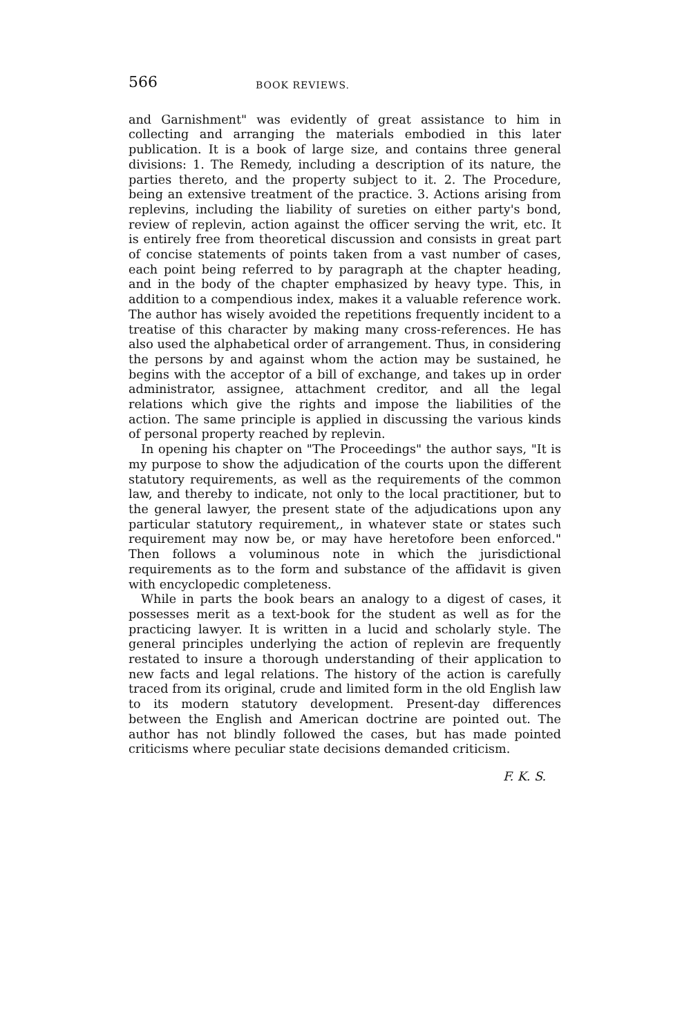566 BOOK REVIEWS.
and Garnishment" was evidently of great assistance to him in collecting and arranging the materials embodied in this later publication. It is a book of large size, and contains three general divisions: 1. The Remedy, including a description of its nature, the parties thereto, and the property subject to it. 2. The Procedure, being an extensive treatment of the practice. 3. Actions arising from replevins, including the liability of sureties on either party's bond, review of replevin, action against the officer serving the writ, etc. It is entirely free from theoretical discussion and consists in great part of concise statements of points taken from a vast number of cases, each point being referred to by paragraph at the chapter heading, and in the body of the chapter emphasized by heavy type. This, in addition to a compendious index, makes it a valuable reference work. The author has wisely avoided the repetitions frequently incident to a treatise of this character by making many cross-references. He has also used the alphabetical order of arrangement. Thus, in considering the persons by and against whom the action may be sustained, he begins with the acceptor of a bill of exchange, and takes up in order administrator, assignee, attachment creditor, and all the legal relations which give the rights and impose the liabilities of the action. The same principle is applied in discussing the various kinds of personal property reached by replevin.
In opening his chapter on "The Proceedings" the author says, "It is my purpose to show the adjudication of the courts upon the different statutory requirements, as well as the requirements of the common law, and thereby to indicate, not only to the local practitioner, but to the general lawyer, the present state of the adjudications upon any particular statutory requirement,, in whatever state or states such requirement may now be, or may have heretofore been enforced." Then follows a voluminous note in which the jurisdictional requirements as to the form and substance of the affidavit is given with encyclopedic completeness.
While in parts the book bears an analogy to a digest of cases, it possesses merit as a text-book for the student as well as for the practicing lawyer. It is written in a lucid and scholarly style. The general principles underlying the action of replevin are frequently restated to insure a thorough understanding of their application to new facts and legal relations. The history of the action is carefully traced from its original, crude and limited form in the old English law to its modern statutory development. Present-day differences between the English and American doctrine are pointed out. The author has not blindly followed the cases, but has made pointed criticisms where peculiar state decisions demanded criticism.
F. K. S.